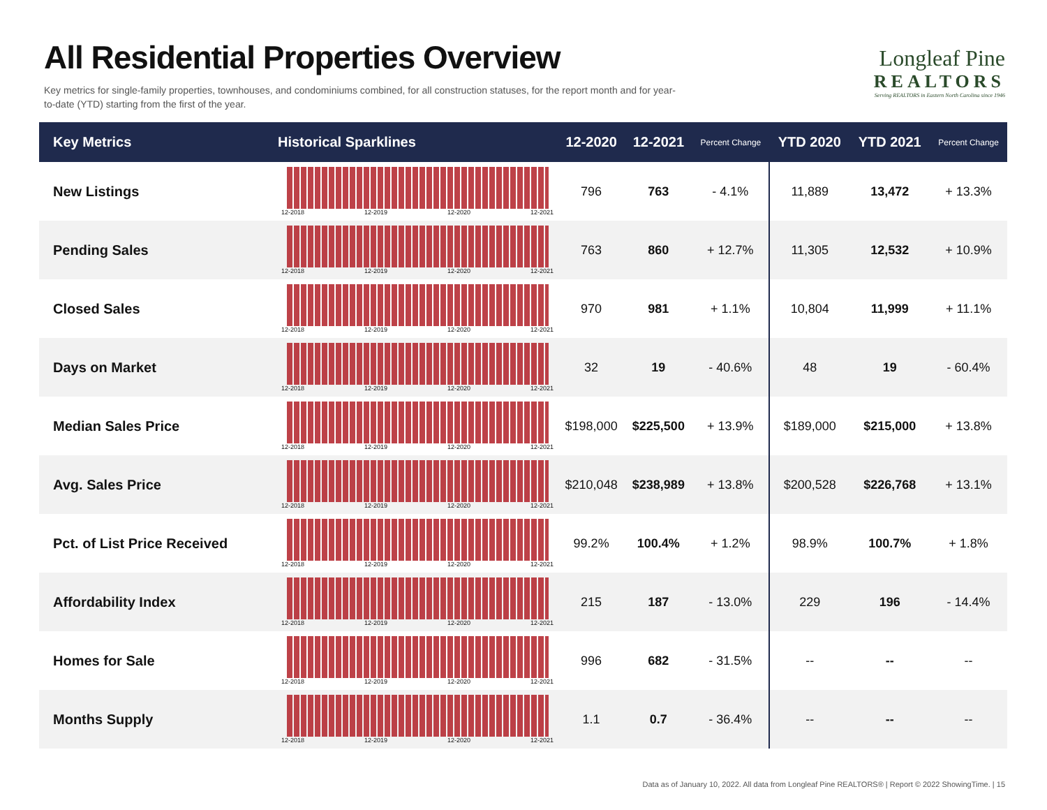All Residential Properties Overview
Key metrics for single-family properties, townhouses, and condominiums combined, for all construction statuses, for the report month and for year-to-date (YTD) starting from the first of the year.
Longleaf Pine
REALTORS
Serving REALTORS in Eastern North Carolina since 1946
| Key Metrics | Historical Sparklines | 12-2020 | 12-2021 | Percent Change | YTD 2020 | YTD 2021 | Percent Change |
| --- | --- | --- | --- | --- | --- | --- | --- |
| New Listings | 12-2018 12-2019 12-2020 12-2021 | 796 | 763 | - 4.1% | 11,889 | 13,472 | + 13.3% |
| Pending Sales | 12-2018 12-2019 12-2020 12-2021 | 763 | 860 | + 12.7% | 11,305 | 12,532 | + 10.9% |
| Closed Sales | 12-2018 12-2019 12-2020 12-2021 | 970 | 981 | + 1.1% | 10,804 | 11,999 | + 11.1% |
| Days on Market | 12-2018 12-2019 12-2020 12-2021 | 32 | 19 | - 40.6% | 48 | 19 | - 60.4% |
| Median Sales Price | 12-2018 12-2019 12-2020 12-2021 | $198,000 | $225,500 | + 13.9% | $189,000 | $215,000 | + 13.8% |
| Avg. Sales Price | 12-2018 12-2019 12-2020 12-2021 | $210,048 | $238,989 | + 13.8% | $200,528 | $226,768 | + 13.1% |
| Pct. of List Price Received | 12-2018 12-2019 12-2020 12-2021 | 99.2% | 100.4% | + 1.2% | 98.9% | 100.7% | + 1.8% |
| Affordability Index | 12-2018 12-2019 12-2020 12-2021 | 215 | 187 | - 13.0% | 229 | 196 | - 14.4% |
| Homes for Sale | 12-2018 12-2019 12-2020 12-2021 | 996 | 682 | - 31.5% | -- | -- | -- |
| Months Supply | 12-2018 12-2019 12-2020 12-2021 | 1.1 | 0.7 | - 36.4% | -- | -- | -- |
Data as of January 10, 2022. All data from Longleaf Pine REALTORS® | Report © 2022 ShowingTime. | 15